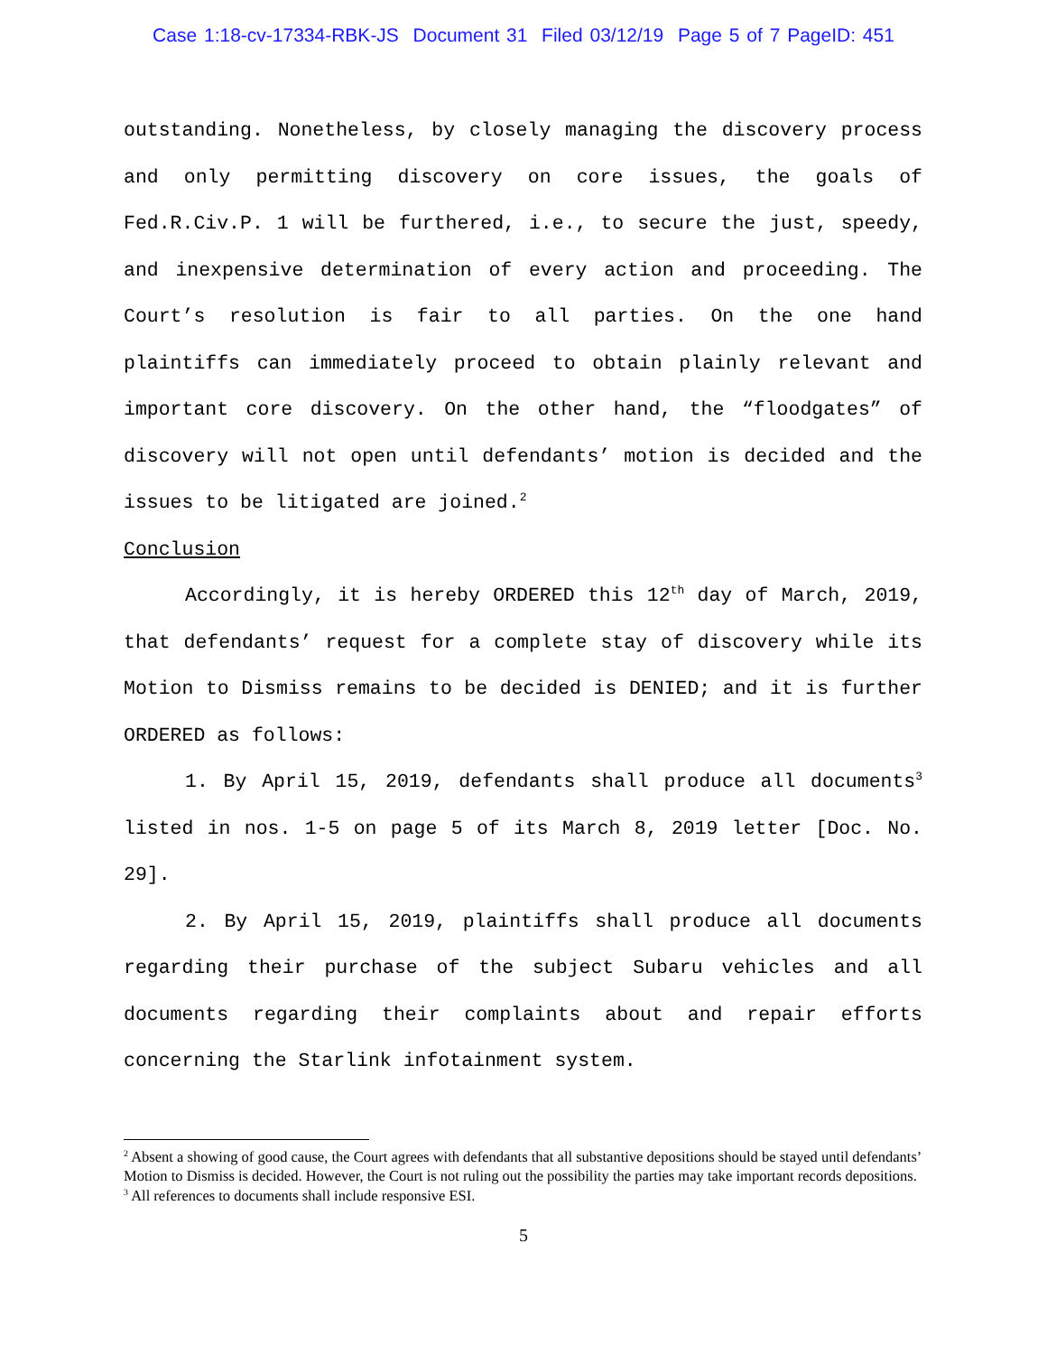Case 1:18-cv-17334-RBK-JS Document 31 Filed 03/12/19 Page 5 of 7 PageID: 451
outstanding. Nonetheless, by closely managing the discovery process and only permitting discovery on core issues, the goals of Fed.R.Civ.P. 1 will be furthered, i.e., to secure the just, speedy, and inexpensive determination of every action and proceeding. The Court’s resolution is fair to all parties. On the one hand plaintiffs can immediately proceed to obtain plainly relevant and important core discovery. On the other hand, the “floodgates” of discovery will not open until defendants’ motion is decided and the issues to be litigated are joined.<sup>2</sup>
Conclusion
Accordingly, it is hereby ORDERED this 12<sup>th</sup> day of March, 2019, that defendants’ request for a complete stay of discovery while its Motion to Dismiss remains to be decided is DENIED; and it is further ORDERED as follows:
1. By April 15, 2019, defendants shall produce all documents<sup>3</sup> listed in nos. 1-5 on page 5 of its March 8, 2019 letter [Doc. No. 29].
2. By April 15, 2019, plaintiffs shall produce all documents regarding their purchase of the subject Subaru vehicles and all documents regarding their complaints about and repair efforts concerning the Starlink infotainment system.
<sup>2</sup> Absent a showing of good cause, the Court agrees with defendants that all substantive depositions should be stayed until defendants’ Motion to Dismiss is decided. However, the Court is not ruling out the possibility the parties may take important records depositions.
<sup>3</sup> All references to documents shall include responsive ESI.
5